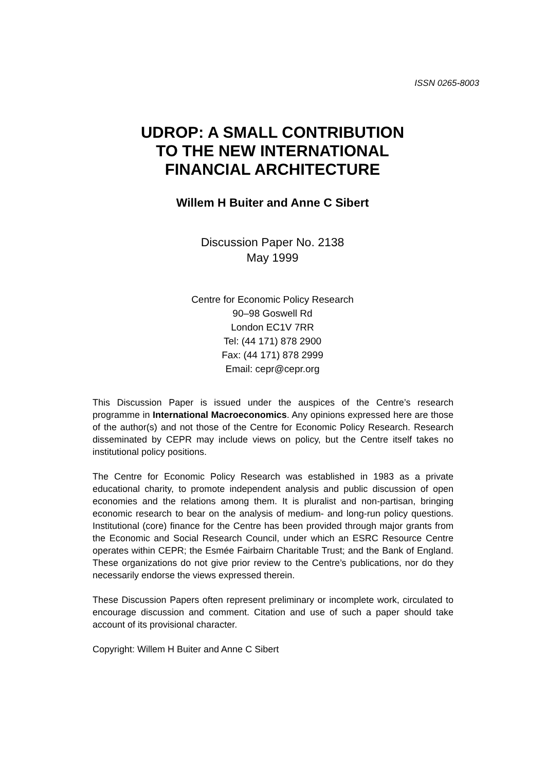ISSN 0265-8003
UDROP: A SMALL CONTRIBUTION
TO THE NEW INTERNATIONAL
FINANCIAL ARCHITECTURE
Willem H Buiter and Anne C Sibert
Discussion Paper No. 2138
May 1999
Centre for Economic Policy Research
90–98 Goswell Rd
London EC1V 7RR
Tel: (44 171) 878 2900
Fax: (44 171) 878 2999
Email: cepr@cepr.org
This Discussion Paper is issued under the auspices of the Centre’s research programme in International Macroeconomics. Any opinions expressed here are those of the author(s) and not those of the Centre for Economic Policy Research. Research disseminated by CEPR may include views on policy, but the Centre itself takes no institutional policy positions.
The Centre for Economic Policy Research was established in 1983 as a private educational charity, to promote independent analysis and public discussion of open economies and the relations among them. It is pluralist and non-partisan, bringing economic research to bear on the analysis of medium- and long-run policy questions. Institutional (core) finance for the Centre has been provided through major grants from the Economic and Social Research Council, under which an ESRC Resource Centre operates within CEPR; the Esmée Fairbairn Charitable Trust; and the Bank of England. These organizations do not give prior review to the Centre’s publications, nor do they necessarily endorse the views expressed therein.
These Discussion Papers often represent preliminary or incomplete work, circulated to encourage discussion and comment. Citation and use of such a paper should take account of its provisional character.
Copyright: Willem H Buiter and Anne C Sibert